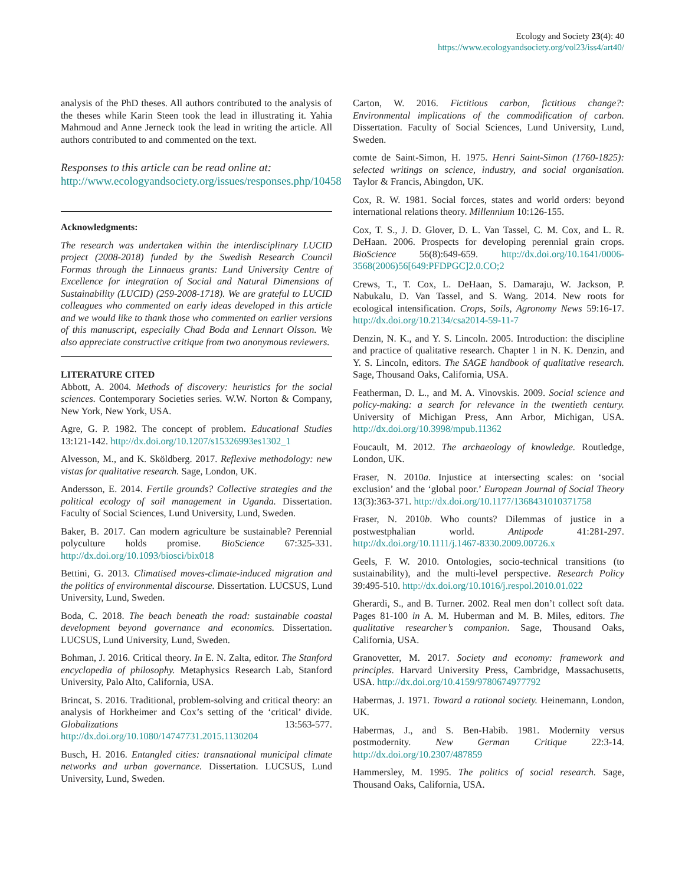Ecology and Society 23(4): 40
https://www.ecologyandsociety.org/vol23/iss4/art40/
analysis of the PhD theses. All authors contributed to the analysis of the theses while Karin Steen took the lead in illustrating it. Yahia Mahmoud and Anne Jerneck took the lead in writing the article. All authors contributed to and commented on the text.
Responses to this article can be read online at:
http://www.ecologyandsociety.org/issues/responses.php/10458
Acknowledgments:
The research was undertaken within the interdisciplinary LUCID project (2008-2018) funded by the Swedish Research Council Formas through the Linnaeus grants: Lund University Centre of Excellence for integration of Social and Natural Dimensions of Sustainability (LUCID) (259-2008-1718). We are grateful to LUCID colleagues who commented on early ideas developed in this article and we would like to thank those who commented on earlier versions of this manuscript, especially Chad Boda and Lennart Olsson. We also appreciate constructive critique from two anonymous reviewers.
LITERATURE CITED
Abbott, A. 2004. Methods of discovery: heuristics for the social sciences. Contemporary Societies series. W.W. Norton & Company, New York, New York, USA.
Agre, G. P. 1982. The concept of problem. Educational Studies 13:121-142. http://dx.doi.org/10.1207/s15326993es1302_1
Alvesson, M., and K. Sköldberg. 2017. Reflexive methodology: new vistas for qualitative research. Sage, London, UK.
Andersson, E. 2014. Fertile grounds? Collective strategies and the political ecology of soil management in Uganda. Dissertation. Faculty of Social Sciences, Lund University, Lund, Sweden.
Baker, B. 2017. Can modern agriculture be sustainable? Perennial polyculture holds promise. BioScience 67:325-331. http://dx.doi.org/10.1093/biosci/bix018
Bettini, G. 2013. Climatised moves-climate-induced migration and the politics of environmental discourse. Dissertation. LUCSUS, Lund University, Lund, Sweden.
Boda, C. 2018. The beach beneath the road: sustainable coastal development beyond governance and economics. Dissertation. LUCSUS, Lund University, Lund, Sweden.
Bohman, J. 2016. Critical theory. In E. N. Zalta, editor. The Stanford encyclopedia of philosophy. Metaphysics Research Lab, Stanford University, Palo Alto, California, USA.
Brincat, S. 2016. Traditional, problem-solving and critical theory: an analysis of Horkheimer and Cox’s setting of the ‘critical’ divide. Globalizations 13:563-577. http://dx.doi.org/10.1080/14747731.2015.1130204
Busch, H. 2016. Entangled cities: transnational municipal climate networks and urban governance. Dissertation. LUCSUS, Lund University, Lund, Sweden.
Carton, W. 2016. Fictitious carbon, fictitious change?: Environmental implications of the commodification of carbon. Dissertation. Faculty of Social Sciences, Lund University, Lund, Sweden.
comte de Saint-Simon, H. 1975. Henri Saint-Simon (1760-1825): selected writings on science, industry, and social organisation. Taylor & Francis, Abingdon, UK.
Cox, R. W. 1981. Social forces, states and world orders: beyond international relations theory. Millennium 10:126-155.
Cox, T. S., J. D. Glover, D. L. Van Tassel, C. M. Cox, and L. R. DeHaan. 2006. Prospects for developing perennial grain crops. BioScience 56(8):649-659. http://dx.doi.org/10.1641/0006-3568(2006)56[649:PFDPGC]2.0.CO;2
Crews, T., T. Cox, L. DeHaan, S. Damaraju, W. Jackson, P. Nabukalu, D. Van Tassel, and S. Wang. 2014. New roots for ecological intensification. Crops, Soils, Agronomy News 59:16-17. http://dx.doi.org/10.2134/csa2014-59-11-7
Denzin, N. K., and Y. S. Lincoln. 2005. Introduction: the discipline and practice of qualitative research. Chapter 1 in N. K. Denzin, and Y. S. Lincoln, editors. The SAGE handbook of qualitative research. Sage, Thousand Oaks, California, USA.
Featherman, D. L., and M. A. Vinovskis. 2009. Social science and policy-making: a search for relevance in the twentieth century. University of Michigan Press, Ann Arbor, Michigan, USA. http://dx.doi.org/10.3998/mpub.11362
Foucault, M. 2012. The archaeology of knowledge. Routledge, London, UK.
Fraser, N. 2010a. Injustice at intersecting scales: on ‘social exclusion’ and the ‘global poor.’ European Journal of Social Theory 13(3):363-371. http://dx.doi.org/10.1177/1368431010371758
Fraser, N. 2010b. Who counts? Dilemmas of justice in a postwestphalian world. Antipode 41:281-297. http://dx.doi.org/10.1111/j.1467-8330.2009.00726.x
Geels, F. W. 2010. Ontologies, socio-technical transitions (to sustainability), and the multi-level perspective. Research Policy 39:495-510. http://dx.doi.org/10.1016/j.respol.2010.01.022
Gherardi, S., and B. Turner. 2002. Real men don’t collect soft data. Pages 81-100 in A. M. Huberman and M. B. Miles, editors. The qualitative researcher’s companion. Sage, Thousand Oaks, California, USA.
Granovetter, M. 2017. Society and economy: framework and principles. Harvard University Press, Cambridge, Massachusetts, USA. http://dx.doi.org/10.4159/9780674977792
Habermas, J. 1971. Toward a rational society. Heinemann, London, UK.
Habermas, J., and S. Ben-Habib. 1981. Modernity versus postmodernity. New German Critique 22:3-14. http://dx.doi.org/10.2307/487859
Hammersley, M. 1995. The politics of social research. Sage, Thousand Oaks, California, USA.